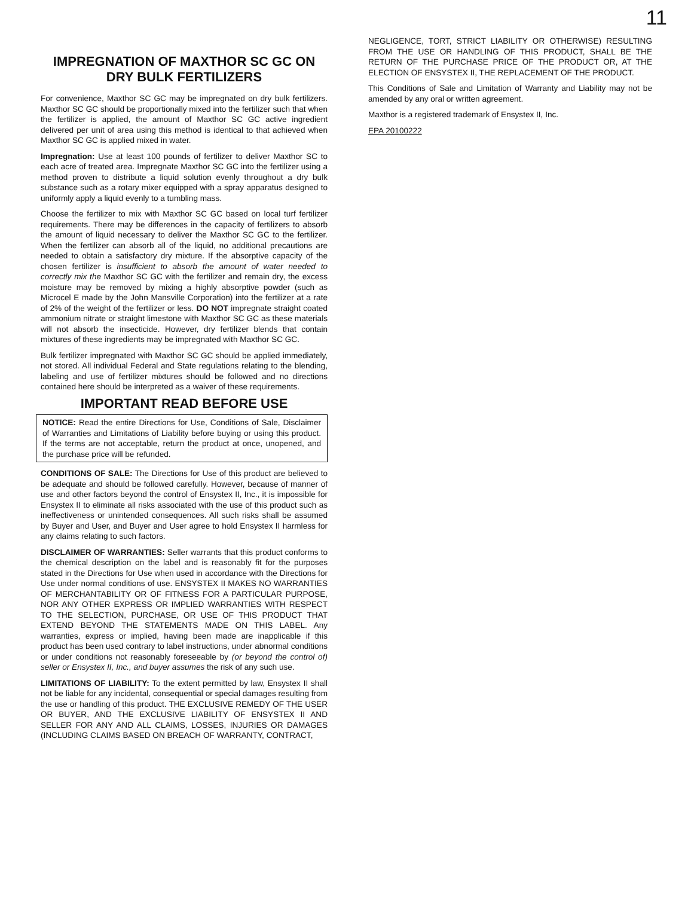11
IMPREGNATION OF MAXTHOR SC GC ON DRY BULK FERTILIZERS
For convenience, Maxthor SC GC may be impregnated on dry bulk fertilizers. Maxthor SC GC should be proportionally mixed into the fertilizer such that when the fertilizer is applied, the amount of Maxthor SC GC active ingredient delivered per unit of area using this method is identical to that achieved when Maxthor SC GC is applied mixed in water.
Impregnation: Use at least 100 pounds of fertilizer to deliver Maxthor SC to each acre of treated area. Impregnate Maxthor SC GC into the fertilizer using a method proven to distribute a liquid solution evenly throughout a dry bulk substance such as a rotary mixer equipped with a spray apparatus designed to uniformly apply a liquid evenly to a tumbling mass.
Choose the fertilizer to mix with Maxthor SC GC based on local turf fertilizer requirements. There may be differences in the capacity of fertilizers to absorb the amount of liquid necessary to deliver the Maxthor SC GC to the fertilizer. When the fertilizer can absorb all of the liquid, no additional precautions are needed to obtain a satisfactory dry mixture. If the absorptive capacity of the chosen fertilizer is insufficient to absorb the amount of water needed to correctly mix the Maxthor SC GC with the fertilizer and remain dry, the excess moisture may be removed by mixing a highly absorptive powder (such as Microcel E made by the John Mansville Corporation) into the fertilizer at a rate of 2% of the weight of the fertilizer or less. DO NOT impregnate straight coated ammonium nitrate or straight limestone with Maxthor SC GC as these materials will not absorb the insecticide. However, dry fertilizer blends that contain mixtures of these ingredients may be impregnated with Maxthor SC GC.
Bulk fertilizer impregnated with Maxthor SC GC should be applied immediately, not stored. All individual Federal and State regulations relating to the blending, labeling and use of fertilizer mixtures should be followed and no directions contained here should be interpreted as a waiver of these requirements.
IMPORTANT READ BEFORE USE
NOTICE: Read the entire Directions for Use, Conditions of Sale, Disclaimer of Warranties and Limitations of Liability before buying or using this product. If the terms are not acceptable, return the product at once, unopened, and the purchase price will be refunded.
CONDITIONS OF SALE: The Directions for Use of this product are believed to be adequate and should be followed carefully. However, because of manner of use and other factors beyond the control of Ensystex II, Inc., it is impossible for Ensystex II to eliminate all risks associated with the use of this product such as ineffectiveness or unintended consequences. All such risks shall be assumed by Buyer and User, and Buyer and User agree to hold Ensystex II harmless for any claims relating to such factors.
DISCLAIMER OF WARRANTIES: Seller warrants that this product conforms to the chemical description on the label and is reasonably fit for the purposes stated in the Directions for Use when used in accordance with the Directions for Use under normal conditions of use. ENSYSTEX II MAKES NO WARRANTIES OF MERCHANTABILITY OR OF FITNESS FOR A PARTICULAR PURPOSE, NOR ANY OTHER EXPRESS OR IMPLIED WARRANTIES WITH RESPECT TO THE SELECTION, PURCHASE, OR USE OF THIS PRODUCT THAT EXTEND BEYOND THE STATEMENTS MADE ON THIS LABEL. Any warranties, express or implied, having been made are inapplicable if this product has been used contrary to label instructions, under abnormal conditions or under conditions not reasonably foreseeable by (or beyond the control of) seller or Ensystex II, Inc., and buyer assumes the risk of any such use.
LIMITATIONS OF LIABILITY: To the extent permitted by law, Ensystex II shall not be liable for any incidental, consequential or special damages resulting from the use or handling of this product. THE EXCLUSIVE REMEDY OF THE USER OR BUYER, AND THE EXCLUSIVE LIABILITY OF ENSYSTEX II AND SELLER FOR ANY AND ALL CLAIMS, LOSSES, INJURIES OR DAMAGES (INCLUDING CLAIMS BASED ON BREACH OF WARRANTY, CONTRACT,
NEGLIGENCE, TORT, STRICT LIABILITY OR OTHERWISE) RESULTING FROM THE USE OR HANDLING OF THIS PRODUCT, SHALL BE THE RETURN OF THE PURCHASE PRICE OF THE PRODUCT OR, AT THE ELECTION OF ENSYSTEX II, THE REPLACEMENT OF THE PRODUCT.
This Conditions of Sale and Limitation of Warranty and Liability may not be amended by any oral or written agreement.
Maxthor is a registered trademark of Ensystex II, Inc.
EPA 20100222